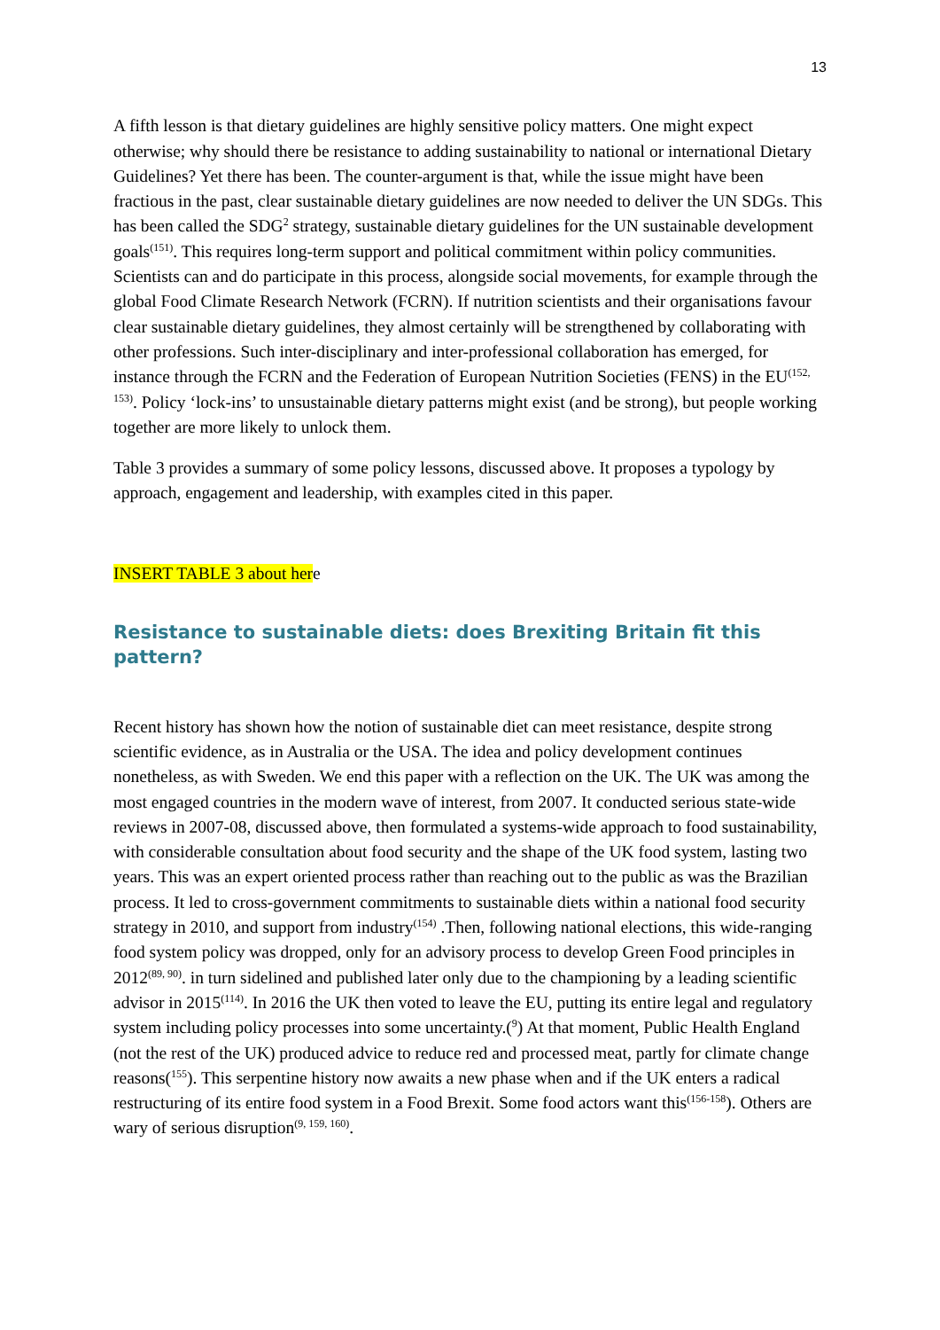13
A fifth lesson is that dietary guidelines are highly sensitive policy matters. One might expect otherwise; why should there be resistance to adding sustainability to national or international Dietary Guidelines? Yet there has been. The counter-argument is that, while the issue might have been fractious in the past, clear sustainable dietary guidelines are now needed to deliver the UN SDGs. This has been called the SDG<sup>2</sup> strategy, sustainable dietary guidelines for the UN sustainable development goals<sup>(151)</sup>. This requires long-term support and political commitment within policy communities. Scientists can and do participate in this process, alongside social movements, for example through the global Food Climate Research Network (FCRN). If nutrition scientists and their organisations favour clear sustainable dietary guidelines, they almost certainly will be strengthened by collaborating with other professions. Such inter-disciplinary and inter-professional collaboration has emerged, for instance through the FCRN and the Federation of European Nutrition Societies (FENS) in the EU<sup>(152, 153)</sup>. Policy ‘lock-ins’ to unsustainable dietary patterns might exist (and be strong), but people working together are more likely to unlock them.
Table 3 provides a summary of some policy lessons, discussed above. It proposes a typology by approach, engagement and leadership, with examples cited in this paper.
INSERT TABLE 3 about here
Resistance to sustainable diets: does Brexiting Britain fit this pattern?
Recent history has shown how the notion of sustainable diet can meet resistance, despite strong scientific evidence, as in Australia or the USA. The idea and policy development continues nonetheless, as with Sweden. We end this paper with a reflection on the UK. The UK was among the most engaged countries in the modern wave of interest, from 2007. It conducted serious state-wide reviews in 2007-08, discussed above, then formulated a systems-wide approach to food sustainability, with considerable consultation about food security and the shape of the UK food system, lasting two years. This was an expert oriented process rather than reaching out to the public as was the Brazilian process. It led to cross-government commitments to sustainable diets within a national food security strategy in 2010, and support from industry<sup>(154)</sup> .Then, following national elections, this wide-ranging food system policy was dropped, only for an advisory process to develop Green Food principles in 2012<sup>(89, 90)</sup>. in turn sidelined and published later only due to the championing by a leading scientific advisor in 2015<sup>(114)</sup>. In 2016 the UK then voted to leave the EU, putting its entire legal and regulatory system including policy processes into some uncertainty.(<sup>9</sup>) At that moment, Public Health England (not the rest of the UK) produced advice to reduce red and processed meat, partly for climate change reasons(<sup>155</sup>). This serpentine history now awaits a new phase when and if the UK enters a radical restructuring of its entire food system in a Food Brexit. Some food actors want this<sup>(156-158</sup>). Others are wary of serious disruption<sup>(9, 159, 160)</sup>.